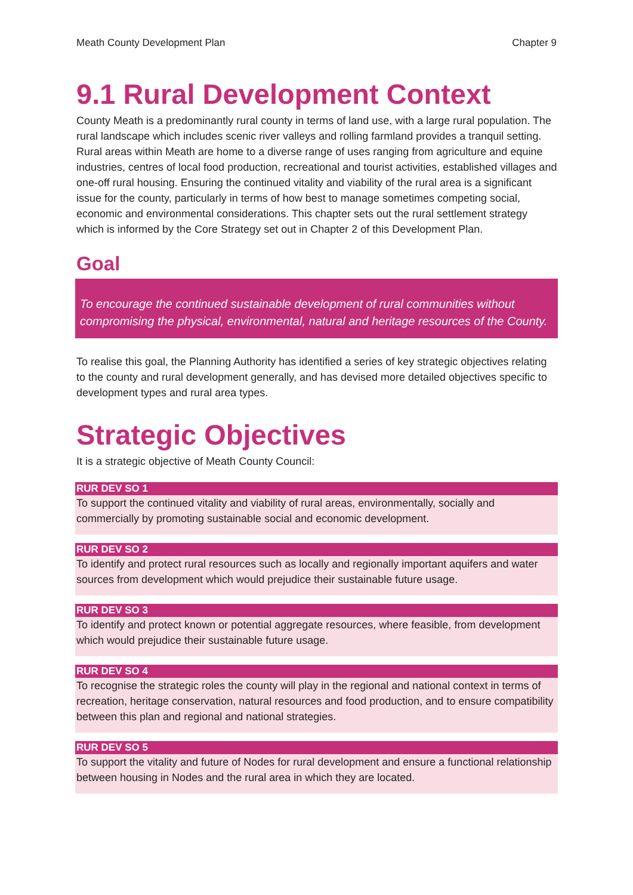Meath County Development Plan Chapter 9
9.1 Rural Development Context
County Meath is a predominantly rural county in terms of land use, with a large rural population. The rural landscape which includes scenic river valleys and rolling farmland provides a tranquil setting. Rural areas within Meath are home to a diverse range of uses ranging from agriculture and equine industries, centres of local food production, recreational and tourist activities, established villages and one-off rural housing. Ensuring the continued vitality and viability of the rural area is a significant issue for the county, particularly in terms of how best to manage sometimes competing social, economic and environmental considerations. This chapter sets out the rural settlement strategy which is informed by the Core Strategy set out in Chapter 2 of this Development Plan.
Goal
To encourage the continued sustainable development of rural communities without compromising the physical, environmental, natural and heritage resources of the County.
To realise this goal, the Planning Authority has identified a series of key strategic objectives relating to the county and rural development generally, and has devised more detailed objectives specific to development types and rural area types.
Strategic Objectives
It is a strategic objective of Meath County Council:
RUR DEV SO 1
To support the continued vitality and viability of rural areas, environmentally, socially and commercially by promoting sustainable social and economic development.
RUR DEV SO 2
To identify and protect rural resources such as locally and regionally important aquifers and water sources from development which would prejudice their sustainable future usage.
RUR DEV SO 3
To identify and protect known or potential aggregate resources, where feasible, from development which would prejudice their sustainable future usage.
RUR DEV SO 4
To recognise the strategic roles the county will play in the regional and national context in terms of recreation, heritage conservation, natural resources and food production, and to ensure compatibility between this plan and regional and national strategies.
RUR DEV SO 5
To support the vitality and future of Nodes for rural development and ensure a functional relationship between housing in Nodes and the rural area in which they are located.